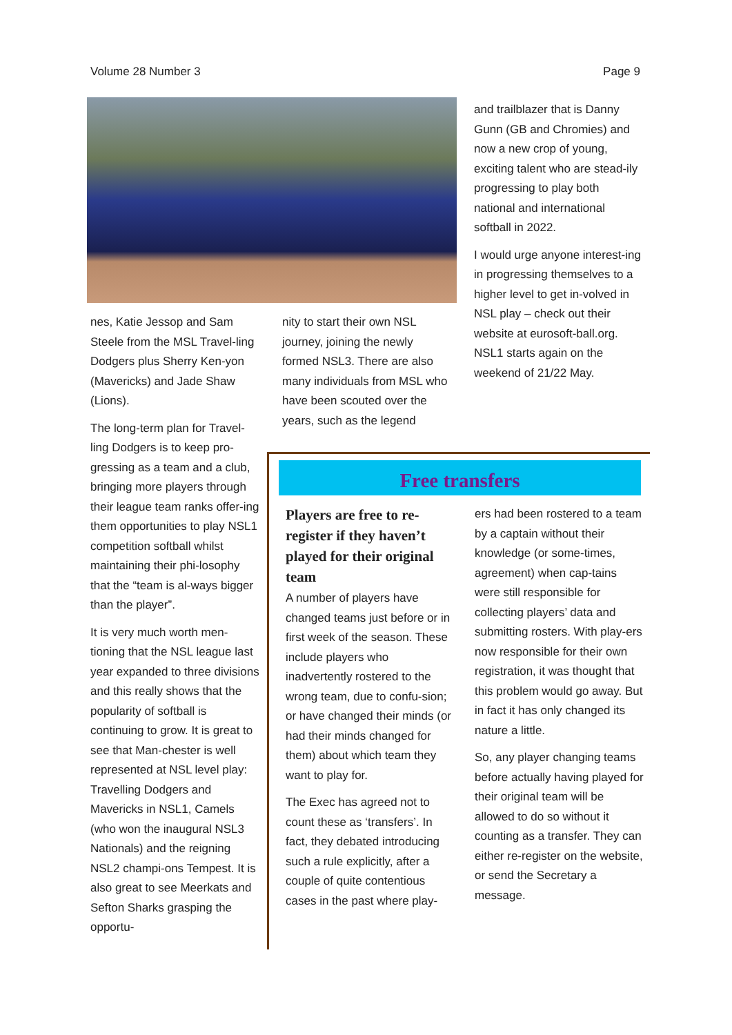Volume 28 Number 3 Page 9
nes, Katie Jessop and Sam Steele from the MSL Travel-ling Dodgers plus Sherry Ken-yon (Mavericks) and Jade Shaw (Lions).
The long-term plan for Travel-ling Dodgers is to keep pro-gressing as a team and a club, bringing more players through their league team ranks offer-ing them opportunities to play NSL1 competition softball whilst maintaining their phi-losophy that the “team is al-ways bigger than the player”.
It is very much worth men-tioning that the NSL league last year expanded to three divisions and this really shows that the popularity of softball is continuing to grow. It is great to see that Man-chester is well represented at NSL level play: Travelling Dodgers and Mavericks in NSL1, Camels (who won the inaugural NSL3 Nationals) and the reigning NSL2 champi-ons Tempest. It is also great to see Meerkats and Sefton Sharks grasping the opportu-
nity to start their own NSL journey, joining the newly formed NSL3. There are also many individuals from MSL who have been scouted over the years, such as the legend
and trailblazer that is Danny Gunn (GB and Chromies) and now a new crop of young, exciting talent who are stead-ily progressing to play both national and international softball in 2022.
I would urge anyone interest-ing in progressing themselves to a higher level to get in-volved in NSL play – check out their website at eurosoft-ball.org. NSL1 starts again on the weekend of 21/22 May.
Free transfers
Players are free to re-register if they haven’t played for their original team
A number of players have changed teams just before or in first week of the season. These include players who inadvertently rostered to the wrong team, due to confu-sion; or have changed their minds (or had their minds changed for them) about which team they want to play for.
The Exec has agreed not to count these as ‘transfers’. In fact, they debated introducing such a rule explicitly, after a couple of quite contentious cases in the past where play-
ers had been rostered to a team by a captain without their knowledge (or some-times, agreement) when cap-tains were still responsible for collecting players’ data and submitting rosters. With play-ers now responsible for their own registration, it was thought that this problem would go away. But in fact it has only changed its nature a little.
So, any player changing teams before actually having played for their original team will be allowed to do so without it counting as a transfer. They can either re-register on the website, or send the Secretary a message.